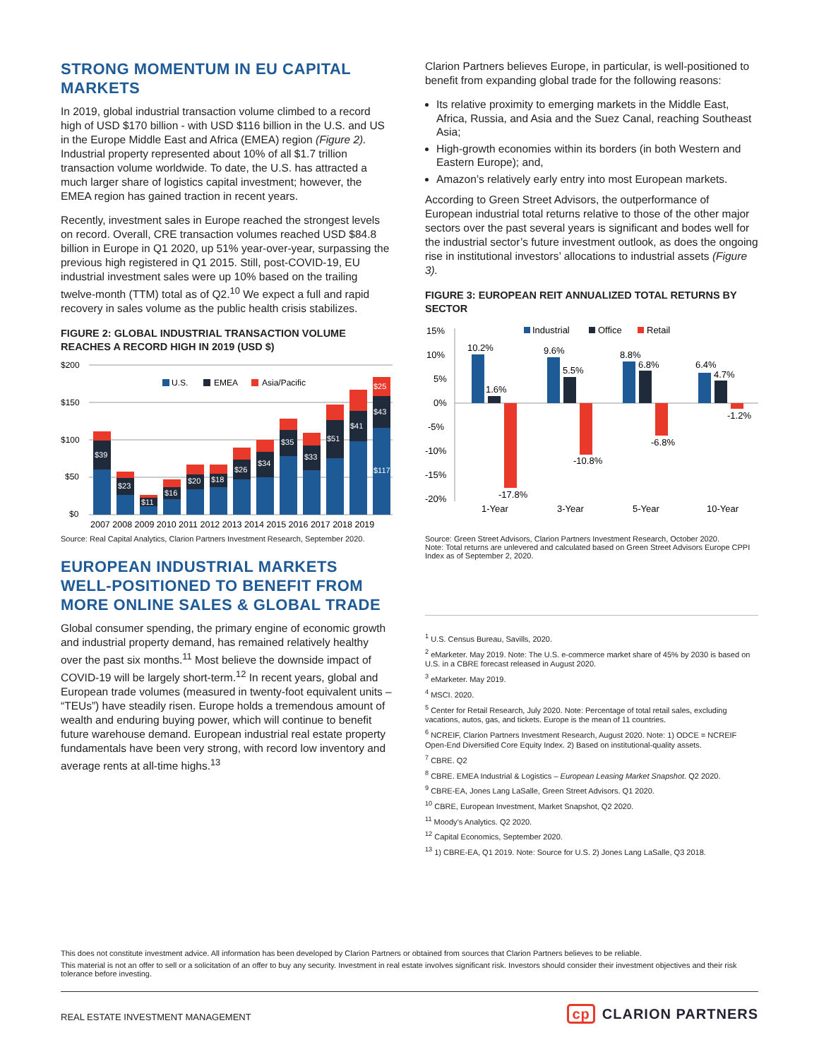STRONG MOMENTUM IN EU CAPITAL MARKETS
In 2019, global industrial transaction volume climbed to a record high of USD $170 billion - with USD $116 billion in the U.S. and US in the Europe Middle East and Africa (EMEA) region (Figure 2). Industrial property represented about 10% of all $1.7 trillion transaction volume worldwide. To date, the U.S. has attracted a much larger share of logistics capital investment; however, the EMEA region has gained traction in recent years.
Recently, investment sales in Europe reached the strongest levels on record. Overall, CRE transaction volumes reached USD $84.8 billion in Europe in Q1 2020, up 51% year-over-year, surpassing the previous high registered in Q1 2015. Still, post-COVID-19, EU industrial investment sales were up 10% based on the trailing twelve-month (TTM) total as of Q2.<sup>10</sup> We expect a full and rapid recovery in sales volume as the public health crisis stabilizes.
FIGURE 2: GLOBAL INDUSTRIAL TRANSACTION VOLUME REACHES A RECORD HIGH IN 2019 (USD $)
$200
$150
$100
$50
$0
U.S.
EMEA
Asia/Pacific
$39
$23
$11
$16
$20
$18
$26
$34
$35
$33
$51
$41
$43
$117
$25
2007 2008 2009 2010 2011 2012 2013 2014 2015 2016 2017 2018 2019
Source: Real Capital Analytics, Clarion Partners Investment Research, September 2020.
EUROPEAN INDUSTRIAL MARKETS WELL-POSITIONED TO BENEFIT FROM MORE ONLINE SALES & GLOBAL TRADE
Global consumer spending, the primary engine of economic growth and industrial property demand, has remained relatively healthy over the past six months.<sup>11</sup> Most believe the downside impact of COVID-19 will be largely short-term.<sup>12</sup> In recent years, global and European trade volumes (measured in twenty-foot equivalent units – “TEUs”) have steadily risen. Europe holds a tremendous amount of wealth and enduring buying power, which will continue to benefit future warehouse demand. European industrial real estate property fundamentals have been very strong, with record low inventory and average rents at all-time highs.<sup>13</sup>
Clarion Partners believes Europe, in particular, is well-positioned to benefit from expanding global trade for the following reasons:
Its relative proximity to emerging markets in the Middle East, Africa, Russia, and Asia and the Suez Canal, reaching Southeast Asia;
High-growth economies within its borders (in both Western and Eastern Europe); and,
Amazon’s relatively early entry into most European markets.
According to Green Street Advisors, the outperformance of European industrial total returns relative to those of the other major sectors over the past several years is significant and bodes well for the industrial sector’s future investment outlook, as does the ongoing rise in institutional investors’ allocations to industrial assets (Figure 3).
FIGURE 3: EUROPEAN REIT ANNUALIZED TOTAL RETURNS BY SECTOR
15%
10%
5%
0%
-5%
-10%
-15%
-20%
Industrial
Office
Retail
10.2%
1.6%
-17.8%
9.6%
5.5%
-10.8%
8.8%
6.8%
-6.8%
6.4%
4.7%
-1.2%
1-Year
3-Year
5-Year
10-Year
Source: Green Street Advisors, Clarion Partners Investment Research, October 2020.
Note: Total returns are unlevered and calculated based on Green Street Advisors Europe CPPI Index as of September 2, 2020.
<sup>1</sup> U.S. Census Bureau, Savills, 2020.
<sup>2</sup> eMarketer. May 2019. Note: The U.S. e-commerce market share of 45% by 2030 is based on U.S. in a CBRE forecast released in August 2020.
<sup>3</sup> eMarketer. May 2019.
<sup>4</sup> MSCI. 2020.
<sup>5</sup> Center for Retail Research, July 2020. Note: Percentage of total retail sales, excluding vacations, autos, gas, and tickets. Europe is the mean of 11 countries.
<sup>6</sup> NCREIF, Clarion Partners Investment Research, August 2020. Note: 1) ODCE = NCREIF Open-End Diversified Core Equity Index. 2) Based on institutional-quality assets.
<sup>7</sup> CBRE. Q2
<sup>8</sup> CBRE. EMEA Industrial & Logistics – European Leasing Market Snapshot. Q2 2020.
<sup>9</sup> CBRE-EA, Jones Lang LaSalle, Green Street Advisors. Q1 2020.
<sup>10</sup> CBRE, European Investment, Market Snapshot, Q2 2020.
<sup>11</sup> Moody’s Analytics. Q2 2020.
<sup>12</sup> Capital Economics, September 2020.
<sup>13</sup> 1) CBRE-EA, Q1 2019. Note: Source for U.S. 2) Jones Lang LaSalle, Q3 2018.
This does not constitute investment advice. All information has been developed by Clarion Partners or obtained from sources that Clarion Partners believes to be reliable.
This material is not an offer to sell or a solicitation of an offer to buy any security. Investment in real estate involves significant risk. Investors should consider their investment objectives and their risk tolerance before investing.
REAL ESTATE INVESTMENT MANAGEMENT cp CLARION PARTNERS